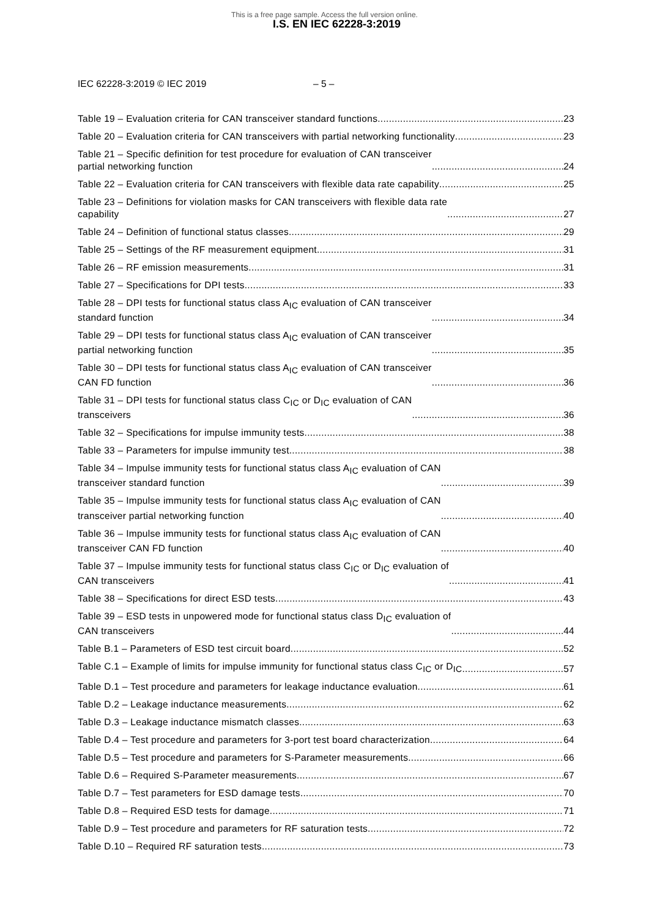This is a free page sample. Access the full version online.
I.S. EN IEC 62228-3:2019
IEC 62228-3:2019 © IEC 2019 – 5 –
Table 19 – Evaluation criteria for CAN transceiver standard functions 23
Table 20 – Evaluation criteria for CAN transceivers with partial networking functionality 23
Table 21 – Specific definition for test procedure for evaluation of CAN transceiver
partial networking function 24
Table 22 – Evaluation criteria for CAN transceivers with flexible data rate capability 25
Table 23 – Definitions for violation masks for CAN transceivers with flexible data rate
capability 27
Table 24 – Definition of functional status classes 29
Table 25 – Settings of the RF measurement equipment 31
Table 26 – RF emission measurements 31
Table 27 – Specifications for DPI tests 33
Table 28 – DPI tests for functional status class A<sub>IC</sub> evaluation of CAN transceiver
standard function 34
Table 29 – DPI tests for functional status class A<sub>IC</sub> evaluation of CAN transceiver
partial networking function 35
Table 30 – DPI tests for functional status class A<sub>IC</sub> evaluation of CAN transceiver
CAN FD function 36
Table 31 – DPI tests for functional status class C<sub>IC</sub> or D<sub>IC</sub> evaluation of CAN
transceivers 36
Table 32 – Specifications for impulse immunity tests 38
Table 33 – Parameters for impulse immunity test 38
Table 34 – Impulse immunity tests for functional status class A<sub>IC</sub> evaluation of CAN
transceiver standard function 39
Table 35 – Impulse immunity tests for functional status class A<sub>IC</sub> evaluation of CAN
transceiver partial networking function 40
Table 36 – Impulse immunity tests for functional status class A<sub>IC</sub> evaluation of CAN
transceiver CAN FD function 40
Table 37 – Impulse immunity tests for functional status class C<sub>IC</sub> or D<sub>IC</sub> evaluation of
CAN transceivers 41
Table 38 – Specifications for direct ESD tests 43
Table 39 – ESD tests in unpowered mode for functional status class D<sub>IC</sub> evaluation of
CAN transceivers 44
Table B.1 – Parameters of ESD test circuit board 52
Table C.1 – Example of limits for impulse immunity for functional status class C<sub>IC</sub> or D<sub>IC</sub> 57
Table D.1 – Test procedure and parameters for leakage inductance evaluation 61
Table D.2 – Leakage inductance measurements 62
Table D.3 – Leakage inductance mismatch classes 63
Table D.4 – Test procedure and parameters for 3-port test board characterization 64
Table D.5 – Test procedure and parameters for S-Parameter measurements 66
Table D.6 – Required S-Parameter measurements 67
Table D.7 – Test parameters for ESD damage tests 70
Table D.8 – Required ESD tests for damage 71
Table D.9 – Test procedure and parameters for RF saturation tests 72
Table D.10 – Required RF saturation tests 73